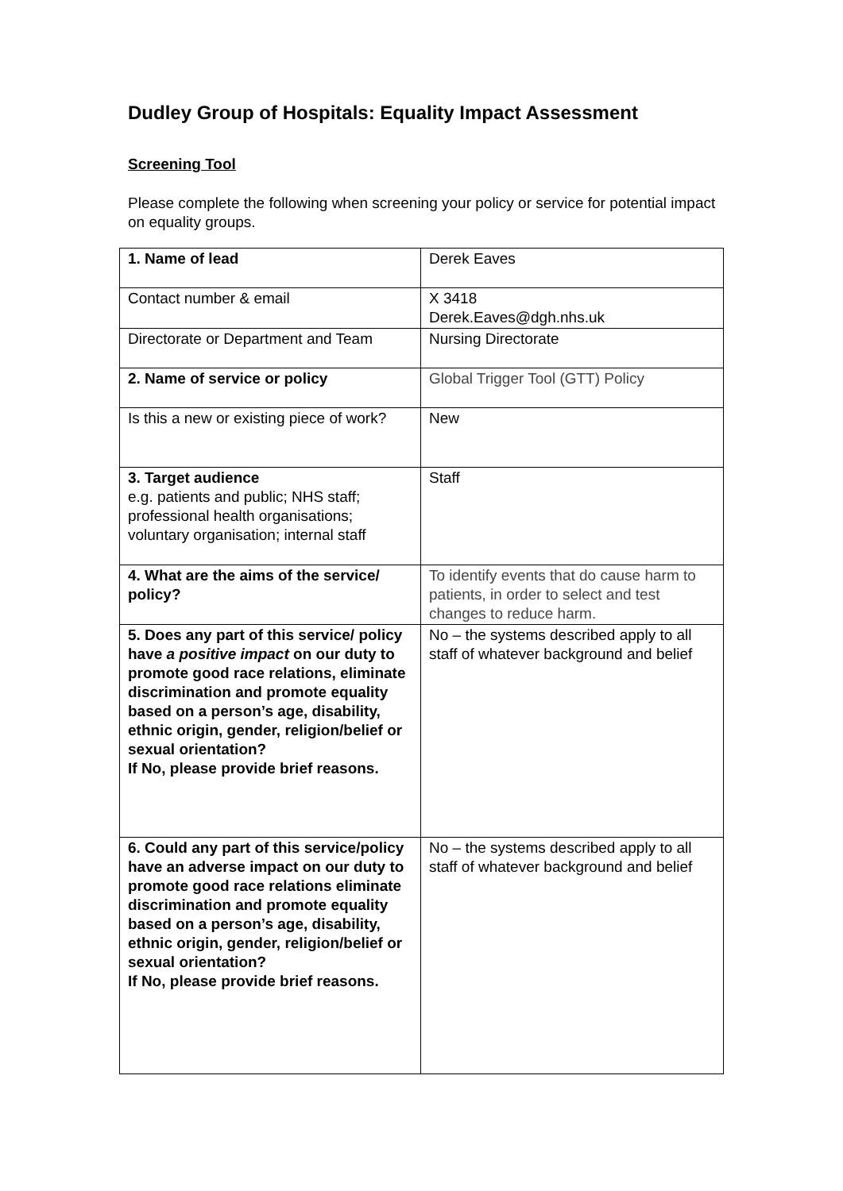Dudley Group of Hospitals: Equality Impact Assessment
Screening Tool
Please complete the following when screening your policy or service for potential impact on equality groups.
| 1. Name of lead | Derek Eaves |
| Contact number & email | X 3418 Derek.Eaves@dgh.nhs.uk |
| Directorate or Department and Team | Nursing Directorate |
| 2. Name of service or policy | Global Trigger Tool (GTT) Policy |
| Is this a new or existing piece of work? | New |
| 3. Target audience e.g. patients and public; NHS staff; professional health organisations; voluntary organisation; internal staff | Staff |
| 4. What are the aims of the service/ policy? | To identify events that do cause harm to patients, in order to select and test changes to reduce harm. |
| 5. Does any part of this service/ policy have a positive impact on our duty to promote good race relations, eliminate discrimination and promote equality based on a person’s age, disability, ethnic origin, gender, religion/belief or sexual orientation? If No, please provide brief reasons. | No – the systems described apply to all staff of whatever background and belief |
| 6. Could any part of this service/policy have an adverse impact on our duty to promote good race relations eliminate discrimination and promote equality based on a person’s age, disability, ethnic origin, gender, religion/belief or sexual orientation? If No, please provide brief reasons. | No – the systems described apply to all staff of whatever background and belief |